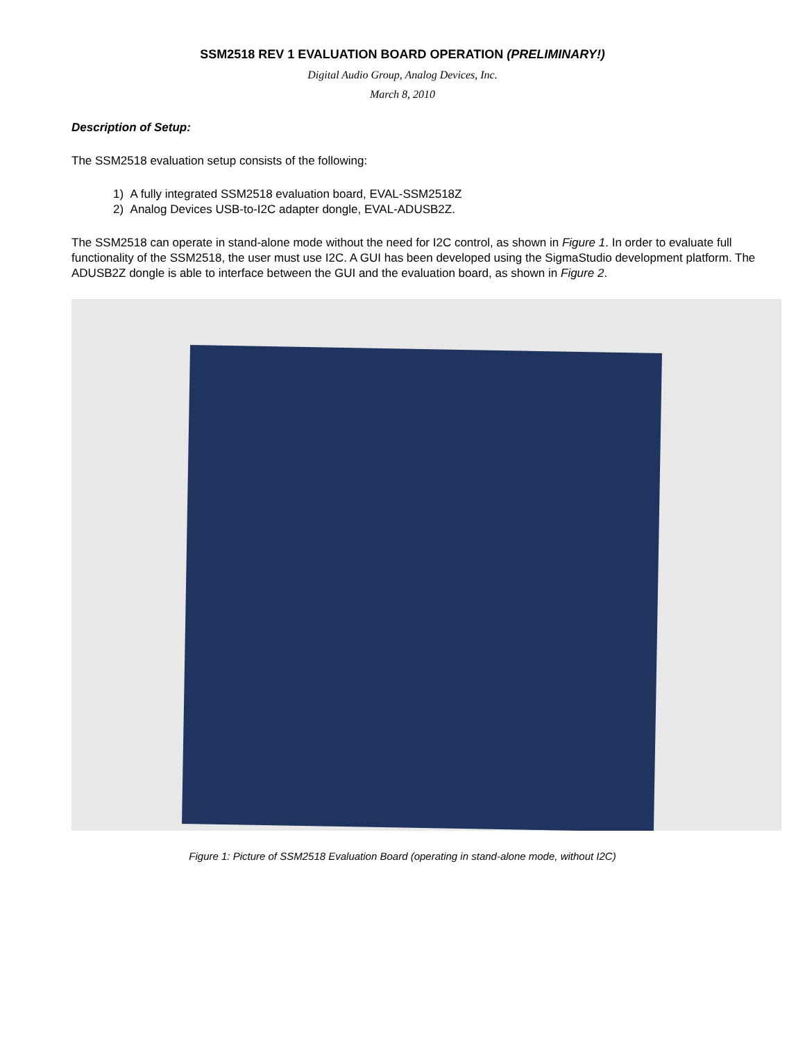SSM2518 REV 1 EVALUATION BOARD OPERATION (PRELIMINARY!)
Digital Audio Group, Analog Devices, Inc.
March 8, 2010
Description of Setup:
The SSM2518 evaluation setup consists of the following:
1) A fully integrated SSM2518 evaluation board, EVAL-SSM2518Z
2) Analog Devices USB-to-I2C adapter dongle, EVAL-ADUSB2Z.
The SSM2518 can operate in stand-alone mode without the need for I2C control, as shown in Figure 1. In order to evaluate full functionality of the SSM2518, the user must use I2C. A GUI has been developed using the SigmaStudio development platform. The ADUSB2Z dongle is able to interface between the GUI and the evaluation board, as shown in Figure 2.
Figure 1: Picture of SSM2518 Evaluation Board (operating in stand-alone mode, without I2C)